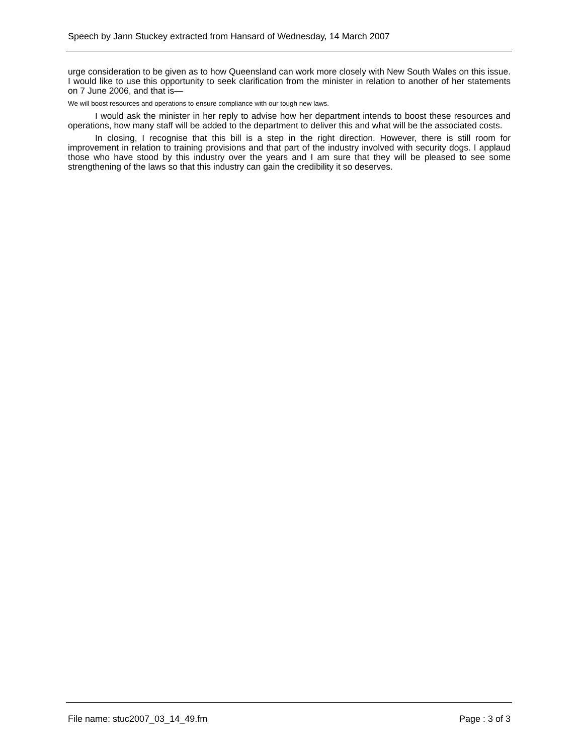Speech by Jann Stuckey extracted from Hansard of Wednesday, 14 March 2007
urge consideration to be given as to how Queensland can work more closely with New South Wales on this issue. I would like to use this opportunity to seek clarification from the minister in relation to another of her statements on 7 June 2006, and that is—
We will boost resources and operations to ensure compliance with our tough new laws.
I would ask the minister in her reply to advise how her department intends to boost these resources and operations, how many staff will be added to the department to deliver this and what will be the associated costs.
In closing, I recognise that this bill is a step in the right direction. However, there is still room for improvement in relation to training provisions and that part of the industry involved with security dogs. I applaud those who have stood by this industry over the years and I am sure that they will be pleased to see some strengthening of the laws so that this industry can gain the credibility it so deserves.
File name: stuc2007_03_14_49.fm Page : 3 of 3